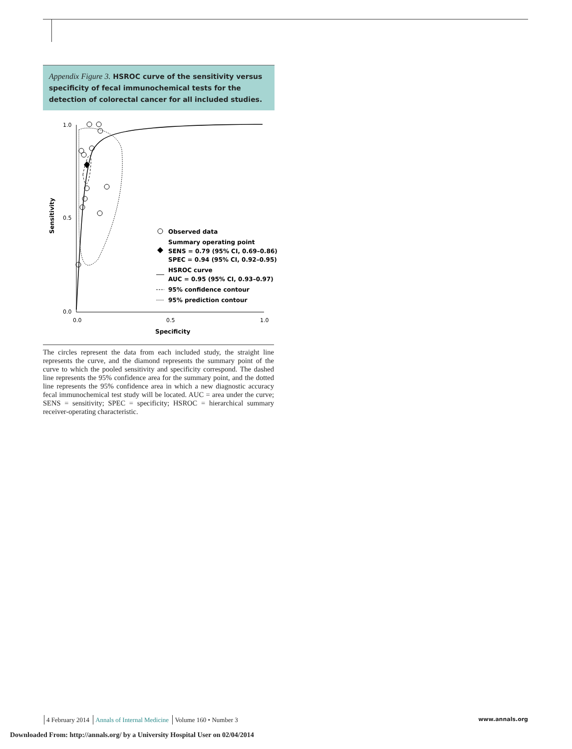Appendix Figure 3. HSROC curve of the sensitivity versus specificity of fecal immunochemical tests for the detection of colorectal cancer for all included studies.
1.0
0.5
0.0
0.0
0.5
1.0
Specificity
Sensitivity
Observed data
Summary operating point
SENS = 0.79 (95% CI, 0.69–0.86)
SPEC = 0.94 (95% CI, 0.92–0.95)
HSROC curve
AUC = 0.95 (95% CI, 0.93–0.97)
95% confidence contour
95% prediction contour
The circles represent the data from each included study, the straight line represents the curve, and the diamond represents the summary point of the curve to which the pooled sensitivity and specificity correspond. The dashed line represents the 95% confidence area for the summary point, and the dotted line represents the 95% confidence area in which a new diagnostic accuracy fecal immunochemical test study will be located. AUC = area under the curve; SENS = sensitivity; SPEC = specificity; HSROC = hierarchical summary receiver-operating characteristic.
4 February 2014 Annals of Internal Medicine Volume 160 • Number 3 www.annals.org
Downloaded From: http://annals.org/ by a University Hospital User on 02/04/2014